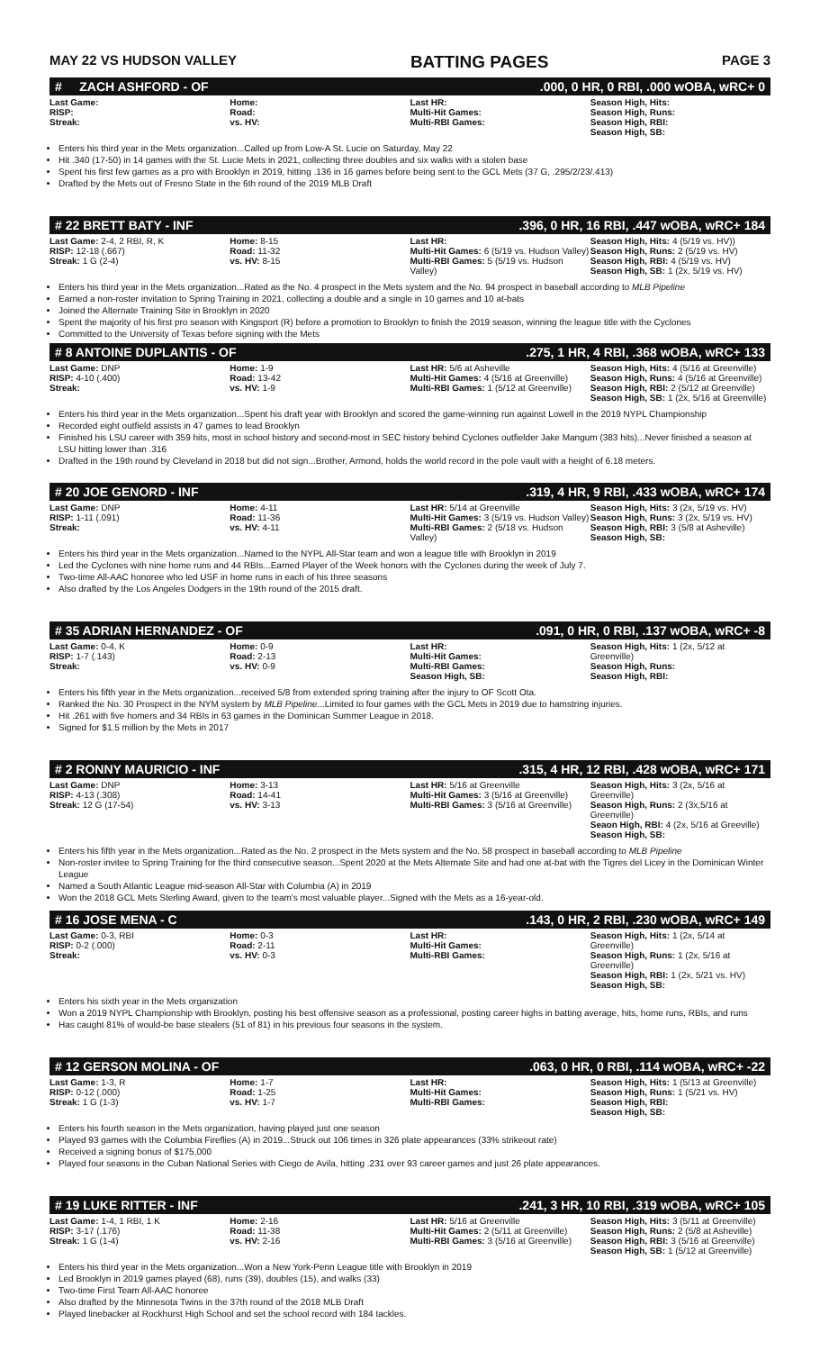MAY 22 VS HUDSON VALLEY BATTING PAGES PAGE 3
# ZACH ASHFORD - OF.000, 0 HR, 0 RBI, .000 wOBA, wRC+ 0
| Last Game: RISP: Streak: | Home: Road: vs. HV: | Last HR: Multi-Hit Games: Multi-RBI Games: | Season High, Hits: Season High, Runs: Season High, RBI: Season High, SB: |
Enters his third year in the Mets organization...Called up from Low-A St. Lucie on Saturday, May 22
Hit .340 (17-50) in 14 games with the St. Lucie Mets in 2021, collecting three doubles and six walks with a stolen base
Spent his first few games as a pro with Brooklyn in 2019, hitting .136 in 16 games before being sent to the GCL Mets (37 G, .295/2/23/.413)
Drafted by the Mets out of Fresno State in the 6th round of the 2019 MLB Draft
# 22 BRETT BATY - INF.396, 0 HR, 16 RBI, .447 wOBA, wRC+ 184
| Last Game: 2-4, 2 RBI, R, K RISP: 12-18 (.667) Streak: 1 G (2-4) | Home: 8-15 Road: 11-32 vs. HV: 8-15 | Last HR: Multi-Hit Games: 6 (5/19 vs. Hudson Valley) Multi-RBI Games: 5 (5/19 vs. Hudson Valley) | Season High, Hits: 4 (5/19 vs. HV)) Season High, Runs: 2 (5/19 vs. HV) Season High, RBI: 4 (5/19 vs. HV) Season High, SB: 1 (2x, 5/19 vs. HV) |
Enters his third year in the Mets organization...Rated as the No. 4 prospect in the Mets system and the No. 94 prospect in baseball according to MLB Pipeline
Earned a non-roster invitation to Spring Training in 2021, collecting a double and a single in 10 games and 10 at-bats
Joined the Alternate Training Site in Brooklyn in 2020
Spent the majority of his first pro season with Kingsport (R) before a promotion to Brooklyn to finish the 2019 season, winning the league title with the Cyclones
Committed to the University of Texas before signing with the Mets
# 8 ANTOINE DUPLANTIS - OF.275, 1 HR, 4 RBI, .368 wOBA, wRC+ 133
| Last Game: DNP RISP: 4-10 (.400) Streak: | Home: 1-9 Road: 13-42 vs. HV: 1-9 | Last HR: 5/6 at Asheville Multi-Hit Games: 4 (5/16 at Greenville) Multi-RBI Games: 1 (5/12 at Greenville) | Season High, Hits: 4 (5/16 at Greenville) Season High, Runs: 4 (5/16 at Greenville) Season High, RBI: 2 (5/12 at Greenville) Season High, SB: 1 (2x, 5/16 at Greenville) |
Enters his third year in the Mets organization...Spent his draft year with Brooklyn and scored the game-winning run against Lowell in the 2019 NYPL Championship
Recorded eight outfield assists in 47 games to lead Brooklyn
Finished his LSU career with 359 hits, most in school history and second-most in SEC history behind Cyclones outfielder Jake Mangum (383 hits)...Never finished a season at LSU hitting lower than .316
Drafted in the 19th round by Cleveland in 2018 but did not sign...Brother, Armond, holds the world record in the pole vault with a height of 6.18 meters.
# 20 JOE GENORD - INF.319, 4 HR, 9 RBI, .433 wOBA, wRC+ 174
| Last Game: DNP RISP: 1-11 (.091) Streak: | Home: 4-11 Road: 11-36 vs. HV: 4-11 | Last HR: 5/14 at Greenville Multi-Hit Games: 3 (5/19 vs. Hudson Valley) Multi-RBI Games: 2 (5/18 vs. Hudson Valley) | Season High, Hits: 3 (2x, 5/19 vs. HV) Season High, Runs: 3 (2x, 5/19 vs. HV) Season High, RBI: 3 (5/8 at Asheville) Season High, SB: |
Enters his third year in the Mets organization...Named to the NYPL All-Star team and won a league title with Brooklyn in 2019
Led the Cyclones with nine home runs and 44 RBIs...Earned Player of the Week honors with the Cyclones during the week of July 7.
Two-time All-AAC honoree who led USF in home runs in each of his three seasons
Also drafted by the Los Angeles Dodgers in the 19th round of the 2015 draft.
# 35 ADRIAN HERNANDEZ - OF.091, 0 HR, 0 RBI, .137 wOBA, wRC+ -8
| Last Game: 0-4, K RISP: 1-7 (.143) Streak: | Home: 0-9 Road: 2-13 vs. HV: 0-9 | Last HR: Multi-Hit Games: Multi-RBI Games: Season High, SB: | Season High, Hits: 1 (2x, 5/12 at Greenville) Season High, Runs: Season High, RBI: |
Enters his fifth year in the Mets organization...received 5/8 from extended spring training after the injury to OF Scott Ota.
Ranked the No. 30 Prospect in the NYM system by MLB Pipeline...Limited to four games with the GCL Mets in 2019 due to hamstring injuries.
Hit .261 with five homers and 34 RBIs in 63 games in the Dominican Summer League in 2018.
Signed for $1.5 million by the Mets in 2017
# 2 RONNY MAURICIO - INF.315, 4 HR, 12 RBI, .428 wOBA, wRC+ 171
| Last Game: DNP RISP: 4-13 (.308) Streak: 12 G (17-54) | Home: 3-13 Road: 14-41 vs. HV: 3-13 | Last HR: 5/16 at Greenville Multi-Hit Games: 3 (5/16 at Greenville) Multi-RBI Games: 3 (5/16 at Greenville) | Season High, Hits: 3 (2x, 5/16 at Greenville) Season High, Runs: 2 (3x,5/16 at Greenville) Seaon High, RBI: 4 (2x, 5/16 at Greeville) Season High, SB: |
Enters his fifth year in the Mets organization...Rated as the No. 2 prospect in the Mets system and the No. 58 prospect in baseball according to MLB Pipeline
Non-roster invitee to Spring Training for the third consecutive season...Spent 2020 at the Mets Alternate Site and had one at-bat with the Tigres del Licey in the Dominican Winter League
Named a South Atlantic League mid-season All-Star with Columbia (A) in 2019
Won the 2018 GCL Mets Sterling Award, given to the team's most valuable player...Signed with the Mets as a 16-year-old.
# 16 JOSE MENA - C.143, 0 HR, 2 RBI, .230 wOBA, wRC+ 149
| Last Game: 0-3, RBI RISP: 0-2 (.000) Streak: | Home: 0-3 Road: 2-11 vs. HV: 0-3 | Last HR: Multi-Hit Games: Multi-RBI Games: | Season High, Hits: 1 (2x, 5/14 at Greenville) Season High, Runs: 1 (2x, 5/16 at Greenville) Season High, RBI: 1 (2x, 5/21 vs. HV) Season High, SB: |
Enters his sixth year in the Mets organization
Won a 2019 NYPL Championship with Brooklyn, posting his best offensive season as a professional, posting career highs in batting average, hits, home runs, RBIs, and runs
Has caught 81% of would-be base stealers (51 of 81) in his previous four seasons in the system.
# 12 GERSON MOLINA - OF.063, 0 HR, 0 RBI, .114 wOBA, wRC+ -22
| Last Game: 1-3, R RISP: 0-12 (.000) Streak: 1 G (1-3) | Home: 1-7 Road: 1-25 vs. HV: 1-7 | Last HR: Multi-Hit Games: Multi-RBI Games: | Season High, Hits: 1 (5/13 at Greenville) Season High, Runs: 1 (5/21 vs. HV) Season High, RBI: Season High, SB: |
Enters his fourth season in the Mets organization, having played just one season
Played 93 games with the Columbia Fireflies (A) in 2019...Struck out 106 times in 326 plate appearances (33% strikeout rate)
Received a signing bonus of $175,000
Played four seasons in the Cuban National Series with Ciego de Avila, hitting .231 over 93 career games and just 26 plate appearances.
# 19 LUKE RITTER - INF.241, 3 HR, 10 RBI, .319 wOBA, wRC+ 105
| Last Game: 1-4, 1 RBI, 1 K RISP: 3-17 (.176) Streak: 1 G (1-4) | Home: 2-16 Road: 11-38 vs. HV: 2-16 | Last HR: 5/16 at Greenville Multi-Hit Games: 2 (5/11 at Greenville) Multi-RBI Games: 3 (5/16 at Greenville) | Season High, Hits: 3 (5/11 at Greenville) Season High, Runs: 2 (5/8 at Asheville) Season High, RBI: 3 (5/16 at Greenville) Season High, SB: 1 (5/12 at Greenville) |
Enters his third year in the Mets organization...Won a New York-Penn League title with Brooklyn in 2019
Led Brooklyn in 2019 games played (68), runs (39), doubles (15), and walks (33)
Two-time First Team All-AAC honoree
Also drafted by the Minnesota Twins in the 37th round of the 2018 MLB Draft
Played linebacker at Rockhurst High School and set the school record with 184 tackles.